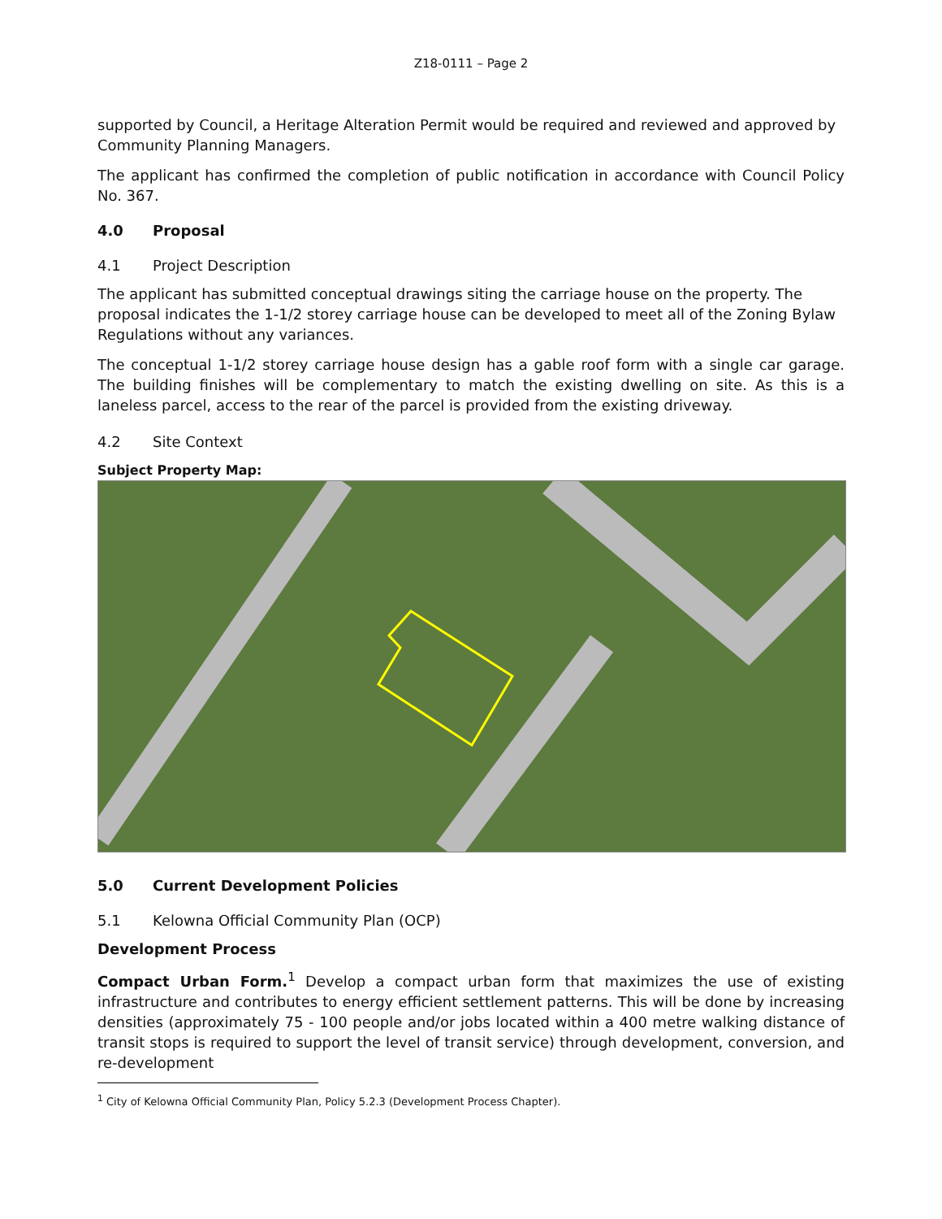Z18-0111 – Page 2
supported by Council, a Heritage Alteration Permit would be required and reviewed and approved by Community Planning Managers.
The applicant has confirmed the completion of public notification in accordance with Council Policy No. 367.
4.0 Proposal
4.1 Project Description
The applicant has submitted conceptual drawings siting the carriage house on the property. The proposal indicates the 1-1/2 storey carriage house can be developed to meet all of the Zoning Bylaw Regulations without any variances.
The conceptual 1-1/2 storey carriage house design has a gable roof form with a single car garage. The building finishes will be complementary to match the existing dwelling on site. As this is a laneless parcel, access to the rear of the parcel is provided from the existing driveway.
4.2 Site Context
Subject Property Map:
5.0 Current Development Policies
5.1 Kelowna Official Community Plan (OCP)
Development Process
Compact Urban Form.<sup>1</sup> Develop a compact urban form that maximizes the use of existing infrastructure and contributes to energy efficient settlement patterns. This will be done by increasing densities (approximately 75 - 100 people and/or jobs located within a 400 metre walking distance of transit stops is required to support the level of transit service) through development, conversion, and re-development
<sup>1</sup> City of Kelowna Official Community Plan, Policy 5.2.3 (Development Process Chapter).